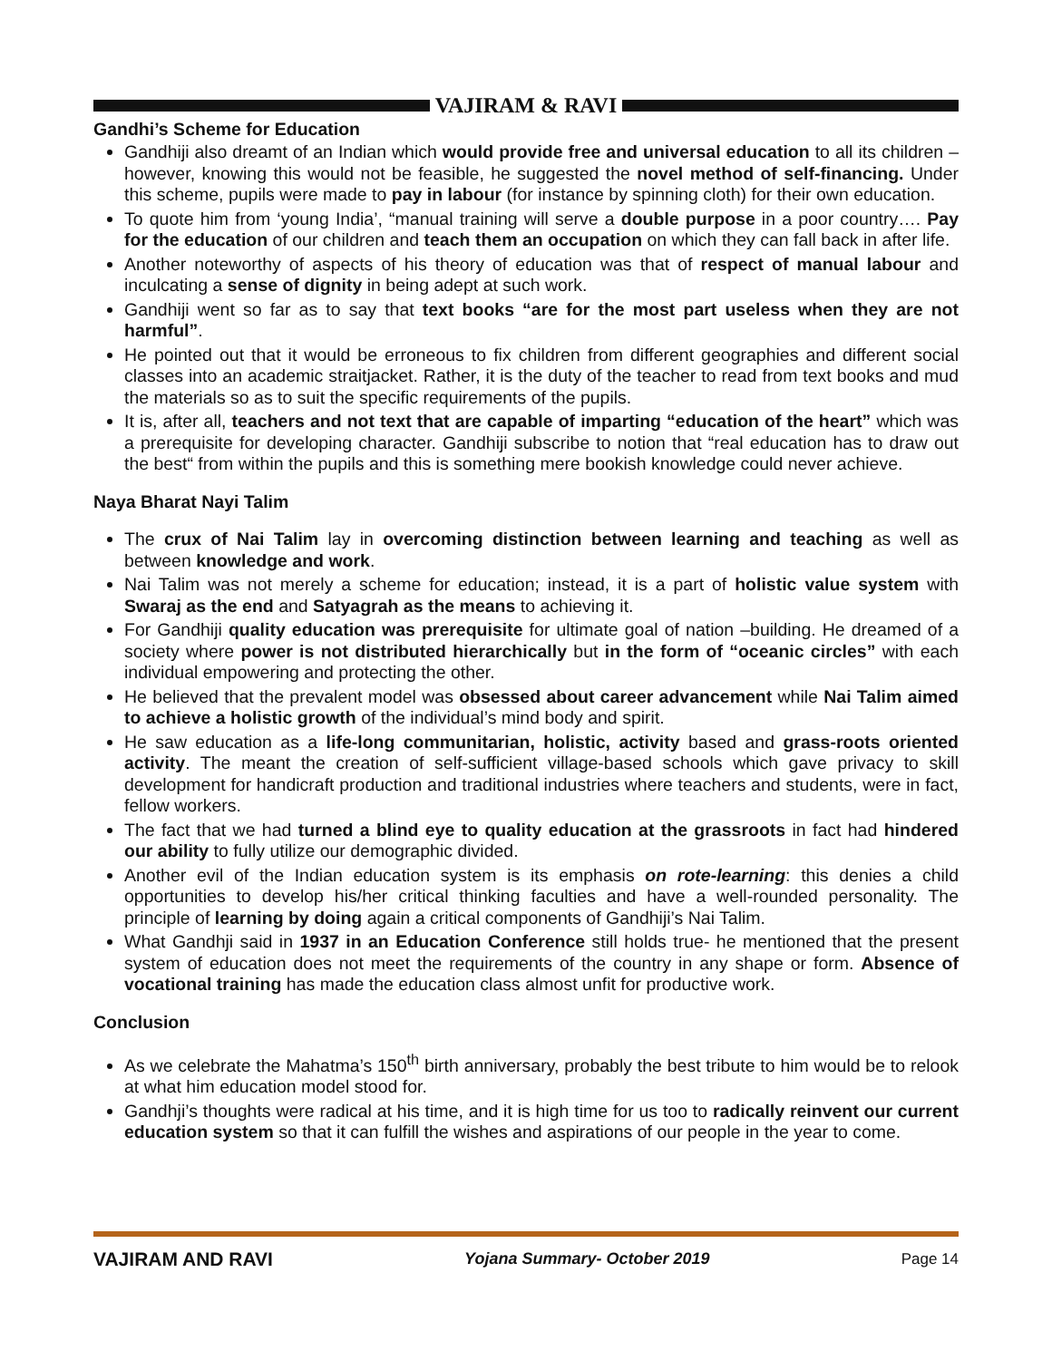VAJIRAM & RAVI
Gandhi’s Scheme for Education
Gandhiji also dreamt of an Indian which would provide free and universal education to all its children – however, knowing this would not be feasible, he suggested the novel method of self-financing. Under this scheme, pupils were made to pay in labour (for instance by spinning cloth) for their own education.
To quote him from ‘young India’, “manual training will serve a double purpose in a poor country…. Pay for the education of our children and teach them an occupation on which they can fall back in after life.
Another noteworthy of aspects of his theory of education was that of respect of manual labour and inculcating a sense of dignity in being adept at such work.
Gandhiji went so far as to say that text books “are for the most part useless when they are not harmful”.
He pointed out that it would be erroneous to fix children from different geographies and different social classes into an academic straitjacket. Rather, it is the duty of the teacher to read from text books and mud the materials so as to suit the specific requirements of the pupils.
It is, after all, teachers and not text that are capable of imparting “education of the heart” which was a prerequisite for developing character. Gandhiji subscribe to notion that “real education has to draw out the best“ from within the pupils and this is something mere bookish knowledge could never achieve.
Naya Bharat Nayi Talim
The crux of Nai Talim lay in overcoming distinction between learning and teaching as well as between knowledge and work.
Nai Talim was not merely a scheme for education; instead, it is a part of holistic value system with Swaraj as the end and Satyagrah as the means to achieving it.
For Gandhiji quality education was prerequisite for ultimate goal of nation –building. He dreamed of a society where power is not distributed hierarchically but in the form of “oceanic circles” with each individual empowering and protecting the other.
He believed that the prevalent model was obsessed about career advancement while Nai Talim aimed to achieve a holistic growth of the individual’s mind body and spirit.
He saw education as a life-long communitarian, holistic, activity based and grass-roots oriented activity. The meant the creation of self-sufficient village-based schools which gave privacy to skill development for handicraft production and traditional industries where teachers and students, were in fact, fellow workers.
The fact that we had turned a blind eye to quality education at the grassroots in fact had hindered our ability to fully utilize our demographic divided.
Another evil of the Indian education system is its emphasis on rote-learning: this denies a child opportunities to develop his/her critical thinking faculties and have a well-rounded personality. The principle of learning by doing again a critical components of Gandhiji’s Nai Talim.
What Gandhji said in 1937 in an Education Conference still holds true- he mentioned that the present system of education does not meet the requirements of the country in any shape or form. Absence of vocational training has made the education class almost unfit for productive work.
Conclusion
As we celebrate the Mahatma’s 150<sup>th</sup> birth anniversary, probably the best tribute to him would be to relook at what him education model stood for.
Gandhji’s thoughts were radical at his time, and it is high time for us too to radically reinvent our current education system so that it can fulfill the wishes and aspirations of our people in the year to come.
VAJIRAM AND RAVI Yojana Summary- October 2019 Page 14